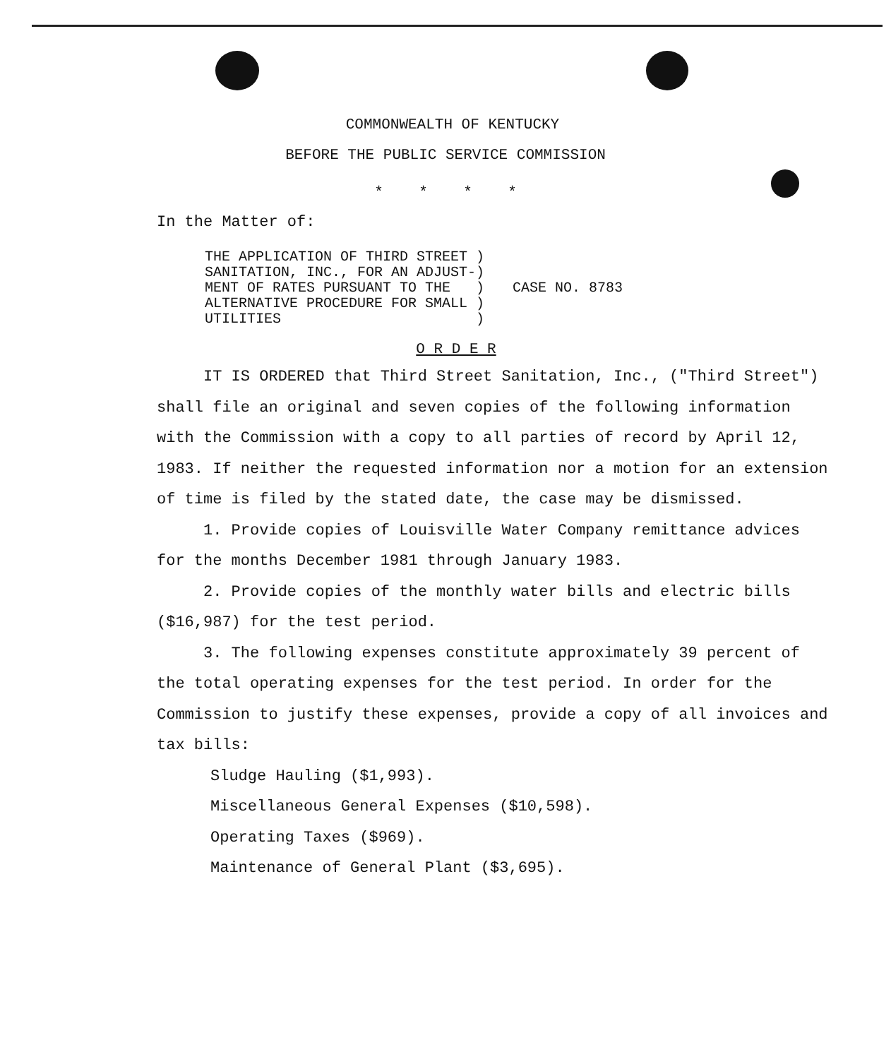COMMONWEALTH OF KENTUCKY
BEFORE THE PUBLIC SERVICE COMMISSION
* * * *
In the Matter of:
THE APPLICATION OF THIRD STREET )
SANITATION, INC., FOR AN ADJUST-)
MENT OF RATES PURSUANT TO THE   )
ALTERNATIVE PROCEDURE FOR SMALL )
UTILITIES                       )
CASE NO. 8783
O R D E R
IT IS ORDERED that Third Street Sanitation, Inc., ("Third Street") shall file an original and seven copies of the following information with the Commission with a copy to all parties of record by April 12, 1983. If neither the requested information nor a motion for an extension of time is filed by the stated date, the case may be dismissed.
1. Provide copies of Louisville Water Company remittance advices for the months December 1981 through January 1983.
2. Provide copies of the monthly water bills and electric bills ($16,987) for the test period.
3. The following expenses constitute approximately 39 percent of the total operating expenses for the test period. In order for the Commission to justify these expenses, provide a copy of all invoices and tax bills:
Sludge Hauling ($1,993).
Miscellaneous General Expenses ($10,598).
Operating Taxes ($969).
Maintenance of General Plant ($3,695).